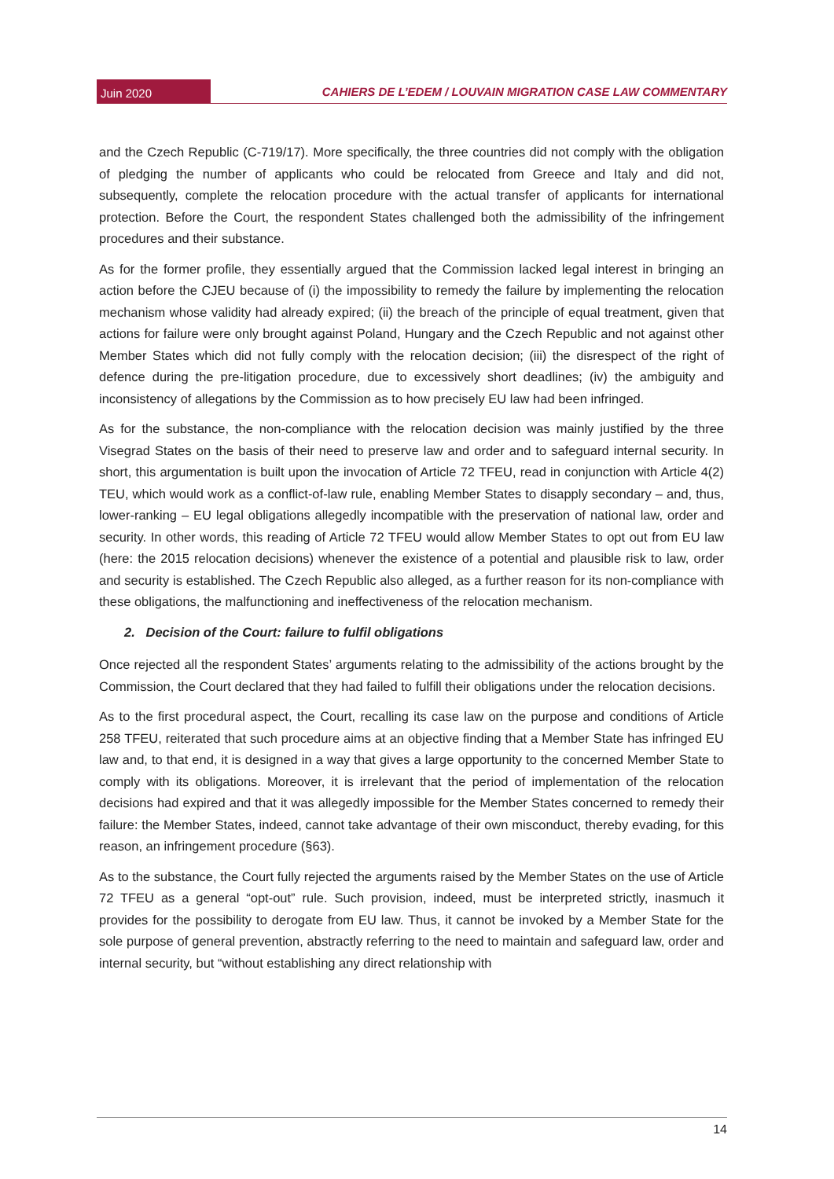Juin 2020
CAHIERS DE L’EDEM / LOUVAIN MIGRATION CASE LAW COMMENTARY
and the Czech Republic (C-719/17). More specifically, the three countries did not comply with the obligation of pledging the number of applicants who could be relocated from Greece and Italy and did not, subsequently, complete the relocation procedure with the actual transfer of applicants for international protection. Before the Court, the respondent States challenged both the admissibility of the infringement procedures and their substance.
As for the former profile, they essentially argued that the Commission lacked legal interest in bringing an action before the CJEU because of (i) the impossibility to remedy the failure by implementing the relocation mechanism whose validity had already expired; (ii) the breach of the principle of equal treatment, given that actions for failure were only brought against Poland, Hungary and the Czech Republic and not against other Member States which did not fully comply with the relocation decision; (iii) the disrespect of the right of defence during the pre-litigation procedure, due to excessively short deadlines; (iv) the ambiguity and inconsistency of allegations by the Commission as to how precisely EU law had been infringed.
As for the substance, the non-compliance with the relocation decision was mainly justified by the three Visegrad States on the basis of their need to preserve law and order and to safeguard internal security. In short, this argumentation is built upon the invocation of Article 72 TFEU, read in conjunction with Article 4(2) TEU, which would work as a conflict-of-law rule, enabling Member States to disapply secondary – and, thus, lower-ranking – EU legal obligations allegedly incompatible with the preservation of national law, order and security. In other words, this reading of Article 72 TFEU would allow Member States to opt out from EU law (here: the 2015 relocation decisions) whenever the existence of a potential and plausible risk to law, order and security is established. The Czech Republic also alleged, as a further reason for its non-compliance with these obligations, the malfunctioning and ineffectiveness of the relocation mechanism.
2. Decision of the Court: failure to fulfil obligations
Once rejected all the respondent States’ arguments relating to the admissibility of the actions brought by the Commission, the Court declared that they had failed to fulfill their obligations under the relocation decisions.
As to the first procedural aspect, the Court, recalling its case law on the purpose and conditions of Article 258 TFEU, reiterated that such procedure aims at an objective finding that a Member State has infringed EU law and, to that end, it is designed in a way that gives a large opportunity to the concerned Member State to comply with its obligations. Moreover, it is irrelevant that the period of implementation of the relocation decisions had expired and that it was allegedly impossible for the Member States concerned to remedy their failure: the Member States, indeed, cannot take advantage of their own misconduct, thereby evading, for this reason, an infringement procedure (§63).
As to the substance, the Court fully rejected the arguments raised by the Member States on the use of Article 72 TFEU as a general “opt-out” rule. Such provision, indeed, must be interpreted strictly, inasmuch it provides for the possibility to derogate from EU law. Thus, it cannot be invoked by a Member State for the sole purpose of general prevention, abstractly referring to the need to maintain and safeguard law, order and internal security, but “without establishing any direct relationship with
14